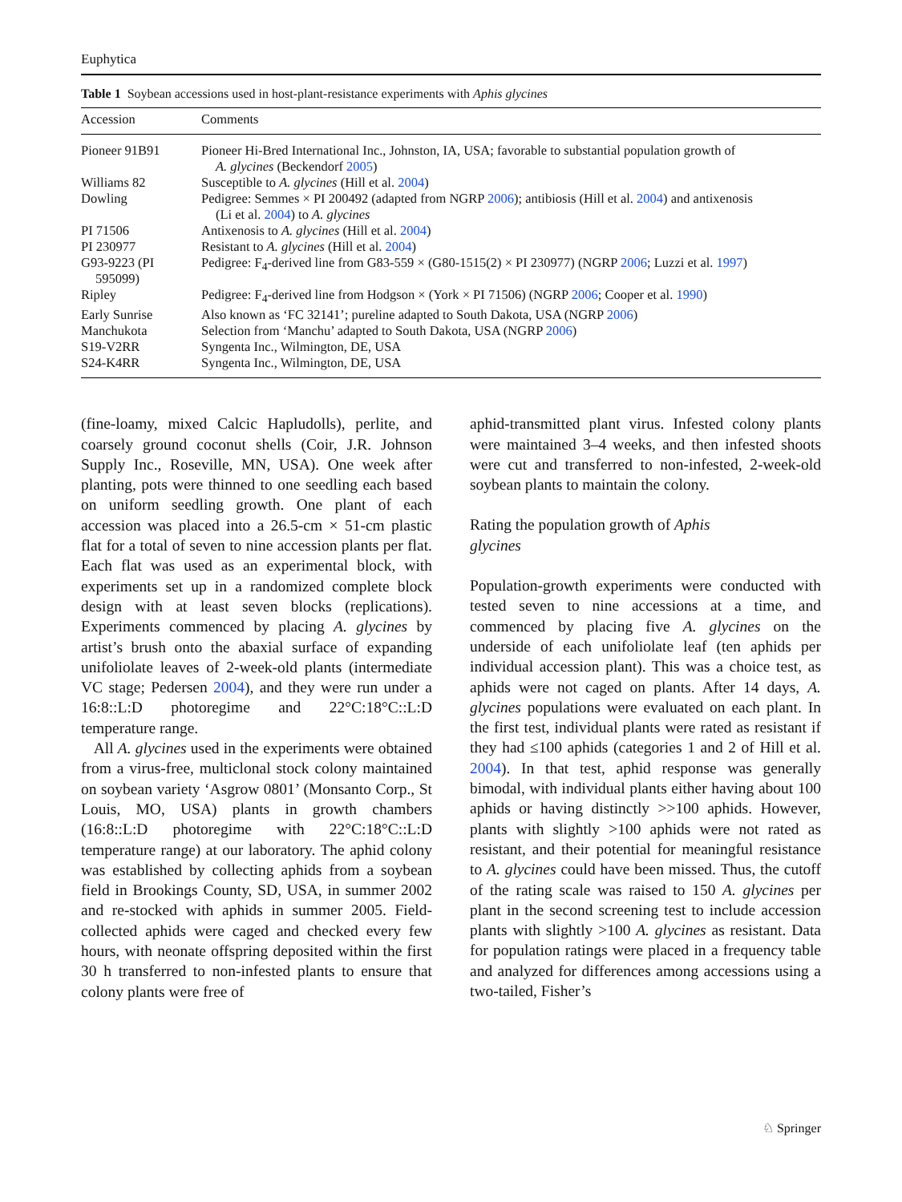Euphytica
Table 1 Soybean accessions used in host-plant-resistance experiments with Aphis glycines
| Accession | Comments |
| --- | --- |
| Pioneer 91B91 | Pioneer Hi-Bred International Inc., Johnston, IA, USA; favorable to substantial population growth of A. glycines (Beckendorf 2005 ) |
| Williams 82 | Susceptible to A. glycines (Hill et al. 2004 ) |
| Dowling | Pedigree: Semmes × PI 200492 (adapted from NGRP 2006 ); antibiosis (Hill et al. 2004 ) and antixenosis (Li et al. 2004 ) to A. glycines |
| PI 71506 | Antixenosis to A. glycines (Hill et al. 2004 ) |
| PI 230977 | Resistant to A. glycines (Hill et al. 2004 ) |
| G93-9223 (PI 595099) | Pedigree: F<sub>4</sub>-derived line from G83-559 × (G80-1515(2) × PI 230977) (NGRP 2006 ; Luzzi et al. 1997 ) |
| Ripley | Pedigree: F<sub>4</sub>-derived line from Hodgson × (York × PI 71506) (NGRP 2006 ; Cooper et al. 1990 ) |
| Early Sunrise | Also known as ‘FC 32141’; pureline adapted to South Dakota, USA (NGRP 2006 ) |
| Manchukota | Selection from ‘Manchu’ adapted to South Dakota, USA (NGRP 2006 ) |
| S19-V2RR | Syngenta Inc., Wilmington, DE, USA |
| S24-K4RR | Syngenta Inc., Wilmington, DE, USA |
(fine-loamy, mixed Calcic Hapludolls), perlite, and coarsely ground coconut shells (Coir, J.R. Johnson Supply Inc., Roseville, MN, USA). One week after planting, pots were thinned to one seedling each based on uniform seedling growth. One plant of each accession was placed into a 26.5-cm × 51-cm plastic flat for a total of seven to nine accession plants per flat. Each flat was used as an experimental block, with experiments set up in a randomized complete block design with at least seven blocks (replications). Experiments commenced by placing A. glycines by artist’s brush onto the abaxial surface of expanding unifoliolate leaves of 2-week-old plants (intermediate VC stage; Pedersen 2004), and they were run under a 16:8::L:D photoregime and 22°C:18°C::L:D temperature range.
All A. glycines used in the experiments were obtained from a virus-free, multiclonal stock colony maintained on soybean variety ‘Asgrow 0801’ (Monsanto Corp., St Louis, MO, USA) plants in growth chambers (16:8::L:D photoregime with 22°C:18°C::L:D temperature range) at our laboratory. The aphid colony was established by collecting aphids from a soybean field in Brookings County, SD, USA, in summer 2002 and re-stocked with aphids in summer 2005. Field-collected aphids were caged and checked every few hours, with neonate offspring deposited within the first 30 h transferred to non-infested plants to ensure that colony plants were free of
aphid-transmitted plant virus. Infested colony plants were maintained 3–4 weeks, and then infested shoots were cut and transferred to non-infested, 2-week-old soybean plants to maintain the colony.
Rating the population growth of Aphis
glycines
Population-growth experiments were conducted with tested seven to nine accessions at a time, and commenced by placing five A. glycines on the underside of each unifoliolate leaf (ten aphids per individual accession plant). This was a choice test, as aphids were not caged on plants. After 14 days, A. glycines populations were evaluated on each plant. In the first test, individual plants were rated as resistant if they had ≤100 aphids (categories 1 and 2 of Hill et al. 2004). In that test, aphid response was generally bimodal, with individual plants either having about 100 aphids or having distinctly >>100 aphids. However, plants with slightly >100 aphids were not rated as resistant, and their potential for meaningful resistance to A. glycines could have been missed. Thus, the cutoff of the rating scale was raised to 150 A. glycines per plant in the second screening test to include accession plants with slightly >100 A. glycines as resistant. Data for population ratings were placed in a frequency table and analyzed for differences among accessions using a two-tailed, Fisher’s
♘ Springer